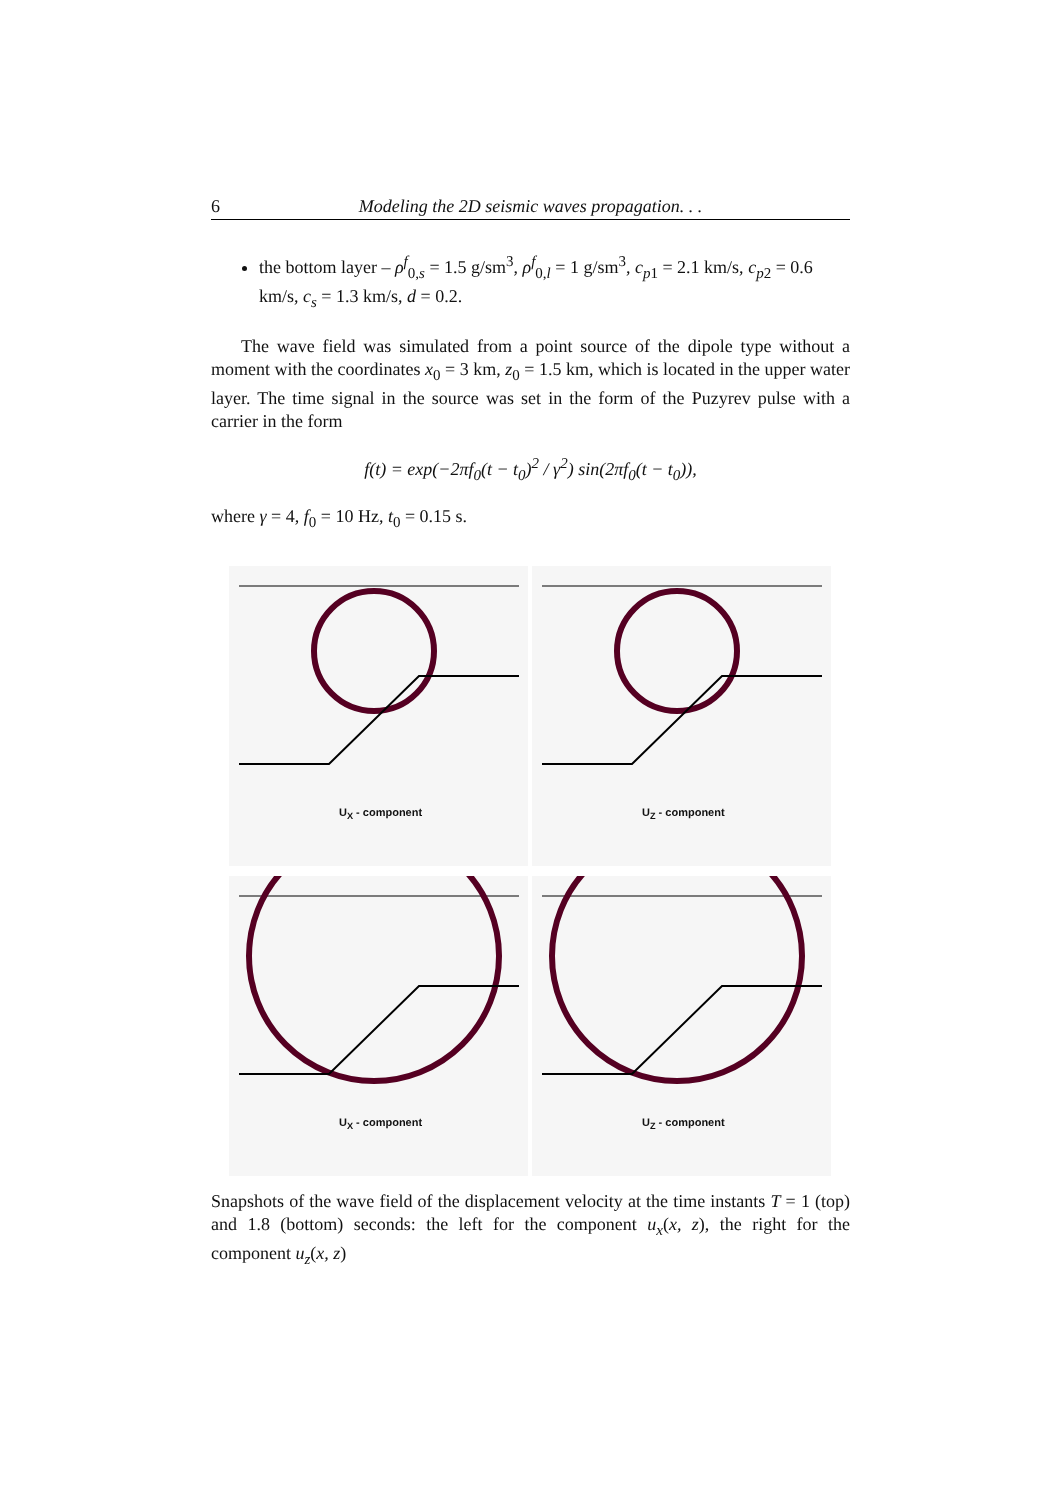6 Modeling the 2D seismic waves propagation. . .
the bottom layer – ρ<sup>f</sup><sub>0,s</sub> = 1.5 g/sm<sup>3</sup>, ρ<sup>f</sup><sub>0,l</sub> = 1 g/sm<sup>3</sup>, c<sub>p1</sub> = 2.1 km/s, c<sub>p2</sub> = 0.6 km/s, c<sub>s</sub> = 1.3 km/s, d = 0.2.
The wave field was simulated from a point source of the dipole type without a moment with the coordinates x<sub>0</sub> = 3 km, z<sub>0</sub> = 1.5 km, which is located in the upper water layer. The time signal in the source was set in the form of the Puzyrev pulse with a carrier in the form
f(t) = exp(−2πf<sub>0</sub>(t − t<sub>0</sub>)<sup>2</sup> / γ<sup>2</sup>) sin(2πf<sub>0</sub>(t − t<sub>0</sub>)),
where γ = 4, f<sub>0</sub> = 10 Hz, t<sub>0</sub> = 0.15 s.
U<sub>X</sub> - component
U<sub>Z</sub> - component
U<sub>X</sub> - component
U<sub>Z</sub> - component
Snapshots of the wave field of the displacement velocity at the time instants T = 1 (top) and 1.8 (bottom) seconds: the left for the component u<sub>x</sub>(x, z), the right for the component u<sub>z</sub>(x, z)